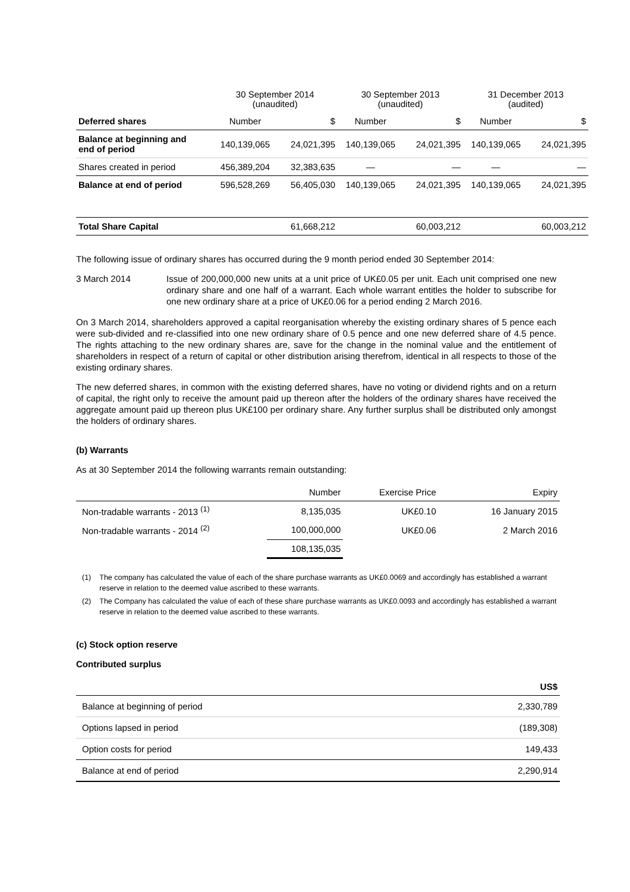| | 30 September 2014 (unaudited) | | 30 September 2013 (unaudited) | | 31 December 2013 (audited) | |
| Deferred shares | Number | $ | Number | $ | Number | $ |
| Balance at beginning and end of period | 140,139,065 | 24,021,395 | 140,139,065 | 24,021,395 | 140,139,065 | 24,021,395 |
| Shares created in period | 456,389,204 | 32,383,635 | — | — | — | — |
| Balance at end of period | 596,528,269 | 56,405,030 | 140,139,065 | 24,021,395 | 140,139,065 | 24,021,395 |
| Total Share Capital | | 61,668,212 | | 60,003,212 | | 60,003,212 |
The following issue of ordinary shares has occurred during the 9 month period ended 30 September 2014:
3 March 2014 Issue of 200,000,000 new units at a unit price of UK£0.05 per unit. Each unit comprised one new ordinary share and one half of a warrant. Each whole warrant entitles the holder to subscribe for one new ordinary share at a price of UK£0.06 for a period ending 2 March 2016.
On 3 March 2014, shareholders approved a capital reorganisation whereby the existing ordinary shares of 5 pence each were sub-divided and re-classified into one new ordinary share of 0.5 pence and one new deferred share of 4.5 pence. The rights attaching to the new ordinary shares are, save for the change in the nominal value and the entitlement of shareholders in respect of a return of capital or other distribution arising therefrom, identical in all respects to those of the existing ordinary shares.
The new deferred shares, in common with the existing deferred shares, have no voting or dividend rights and on a return of capital, the right only to receive the amount paid up thereon after the holders of the ordinary shares have received the aggregate amount paid up thereon plus UK£100 per ordinary share. Any further surplus shall be distributed only amongst the holders of ordinary shares.
(b) Warrants
As at 30 September 2014 the following warrants remain outstanding:
| | Number | Exercise Price | Expiry |
| Non-tradable warrants - 2013 <sup>(1)</sup> | 8,135,035 | UK£0.10 | 16 January 2015 |
| Non-tradable warrants - 2014 <sup>(2)</sup> | 100,000,000 | UK£0.06 | 2 March 2016 |
| | 108,135,035 | | |
(1) The company has calculated the value of each of the share purchase warrants as UK£0.0069 and accordingly has established a warrant reserve in relation to the deemed value ascribed to these warrants.
(2) The Company has calculated the value of each of these share purchase warrants as UK£0.0093 and accordingly has established a warrant reserve in relation to the deemed value ascribed to these warrants.
(c) Stock option reserve
Contributed surplus
| | US$ |
| Balance at beginning of period | 2,330,789 |
| Options lapsed in period | (189,308) |
| Option costs for period | 149,433 |
| Balance at end of period | 2,290,914 |